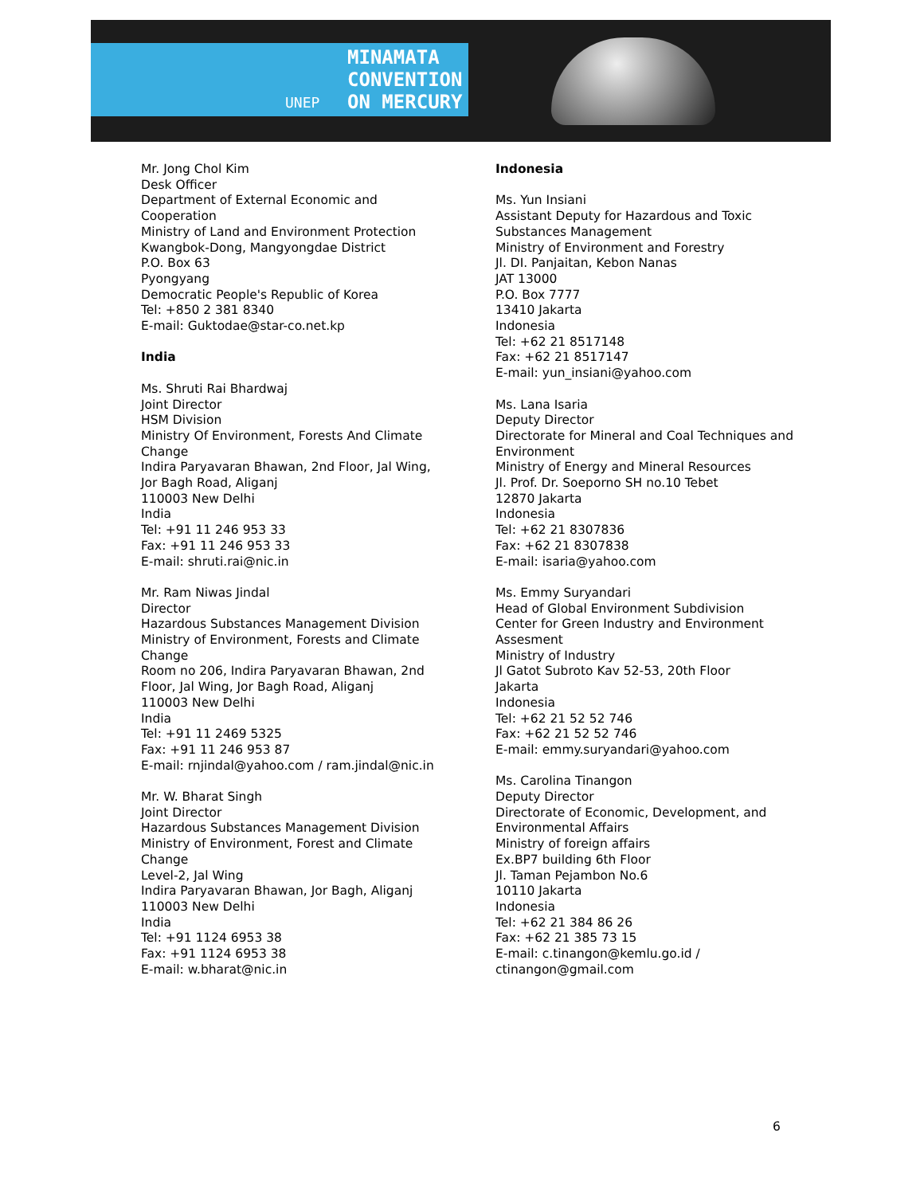UNEP
MINAMATA
CONVENTION
ON MERCURY
Mr. Jong Chol Kim
Desk Officer
Department of External Economic and Cooperation
Ministry of Land and Environment Protection
Kwangbok-Dong, Mangyongdae District
P.O. Box 63
Pyongyang
Democratic People's Republic of Korea
Tel: +850 2 381 8340
E-mail: Guktodae@star-co.net.kp
India
Ms. Shruti Rai Bhardwaj
Joint Director
HSM Division
Ministry Of Environment, Forests And Climate Change
Indira Paryavaran Bhawan, 2nd Floor, Jal Wing, Jor Bagh Road, Aliganj
110003 New Delhi
India
Tel: +91 11 246 953 33
Fax: +91 11 246 953 33
E-mail: shruti.rai@nic.in
Mr. Ram Niwas Jindal
Director
Hazardous Substances Management Division
Ministry of Environment, Forests and Climate Change
Room no 206, Indira Paryavaran Bhawan, 2nd Floor, Jal Wing, Jor Bagh Road, Aliganj
110003 New Delhi
India
Tel: +91 11 2469 5325
Fax: +91 11 246 953 87
E-mail: rnjindal@yahoo.com / ram.jindal@nic.in
Mr. W. Bharat Singh
Joint Director
Hazardous Substances Management Division
Ministry of Environment, Forest and Climate Change
Level-2, Jal Wing
Indira Paryavaran Bhawan, Jor Bagh, Aliganj
110003 New Delhi
India
Tel: +91 1124 6953 38
Fax: +91 1124 6953 38
E-mail: w.bharat@nic.in
Indonesia
Ms. Yun Insiani
Assistant Deputy for Hazardous and Toxic Substances Management
Ministry of Environment and Forestry
Jl. DI. Panjaitan, Kebon Nanas
JAT 13000
P.O. Box 7777
13410 Jakarta
Indonesia
Tel: +62 21 8517148
Fax: +62 21 8517147
E-mail: yun_insiani@yahoo.com
Ms. Lana Isaria
Deputy Director
Directorate for Mineral and Coal Techniques and Environment
Ministry of Energy and Mineral Resources
Jl. Prof. Dr. Soeporno SH no.10 Tebet
12870 Jakarta
Indonesia
Tel: +62 21 8307836
Fax: +62 21 8307838
E-mail: isaria@yahoo.com
Ms. Emmy Suryandari
Head of Global Environment Subdivision
Center for Green Industry and Environment Assesment
Ministry of Industry
Jl Gatot Subroto Kav 52-53, 20th Floor
Jakarta
Indonesia
Tel: +62 21 52 52 746
Fax: +62 21 52 52 746
E-mail: emmy.suryandari@yahoo.com
Ms. Carolina Tinangon
Deputy Director
Directorate of Economic, Development, and Environmental Affairs
Ministry of foreign affairs
Ex.BP7 building 6th Floor
Jl. Taman Pejambon No.6
10110 Jakarta
Indonesia
Tel: +62 21 384 86 26
Fax: +62 21 385 73 15
E-mail: c.tinangon@kemlu.go.id / ctinangon@gmail.com
6